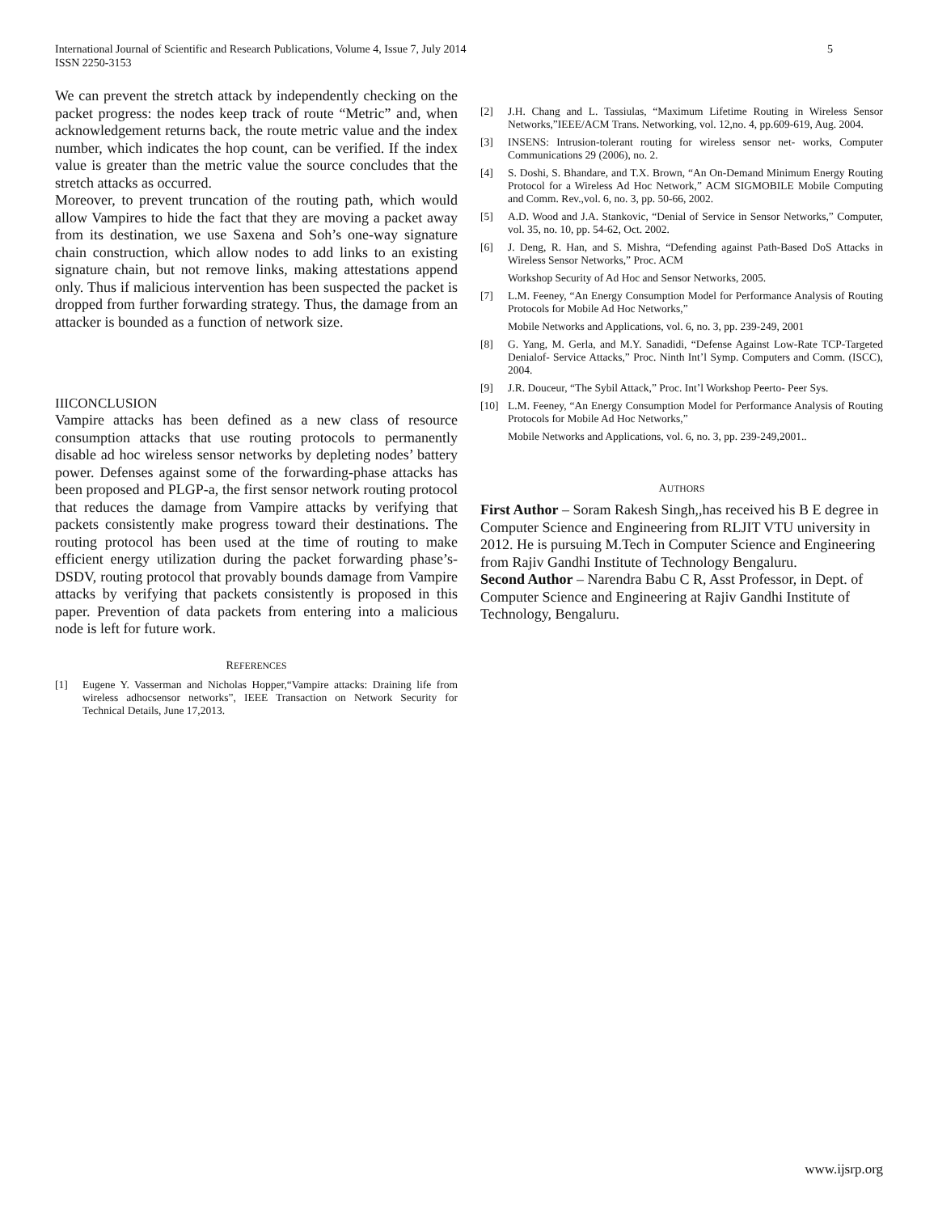5 International Journal of Scientific and Research Publications, Volume 4, Issue 7, July 2014
ISSN 2250-3153
We can prevent the stretch attack by independently checking on the packet progress: the nodes keep track of route “Metric” and, when acknowledgement returns back, the route metric value and the index number, which indicates the hop count, can be verified. If the index value is greater than the metric value the source concludes that the stretch attacks as occurred.
Moreover, to prevent truncation of the routing path, which would allow Vampires to hide the fact that they are moving a packet away from its destination, we use Saxena and Soh’s one-way signature chain construction, which allow nodes to add links to an existing signature chain, but not remove links, making attestations append only. Thus if malicious intervention has been suspected the packet is dropped from further forwarding strategy. Thus, the damage from an attacker is bounded as a function of network size.
IIICONCLUSION
Vampire attacks has been defined as a new class of resource consumption attacks that use routing protocols to permanently disable ad hoc wireless sensor networks by depleting nodes’ battery power. Defenses against some of the forwarding-phase attacks has been proposed and PLGP-a, the first sensor network routing protocol that reduces the damage from Vampire attacks by verifying that packets consistently make progress toward their destinations. The routing protocol has been used at the time of routing to make efficient energy utilization during the packet forwarding phase’s-DSDV, routing protocol that provably bounds damage from Vampire attacks by verifying that packets consistently is proposed in this paper. Prevention of data packets from entering into a malicious node is left for future work.
REFERENCES
[1] Eugene Y. Vasserman and Nicholas Hopper,“Vampire attacks: Draining life from wireless adhocsensor networks”, IEEE Transaction on Network Security for Technical Details, June 17,2013.
[2] J.H. Chang and L. Tassiulas, “Maximum Lifetime Routing in Wireless Sensor Networks,”IEEE/ACM Trans. Networking, vol. 12,no. 4, pp.609-619, Aug. 2004.
[3] INSENS: Intrusion-tolerant routing for wireless sensor net- works, Computer Communications 29 (2006), no. 2.
[4] S. Doshi, S. Bhandare, and T.X. Brown, “An On-Demand Minimum Energy Routing Protocol for a Wireless Ad Hoc Network,” ACM SIGMOBILE Mobile Computing and Comm. Rev.,vol. 6, no. 3, pp. 50-66, 2002.
[5] A.D. Wood and J.A. Stankovic, “Denial of Service in Sensor Networks,” Computer, vol. 35, no. 10, pp. 54-62, Oct. 2002.
[6] J. Deng, R. Han, and S. Mishra, “Defending against Path-Based DoS Attacks in Wireless Sensor Networks,” Proc. ACM
Workshop Security of Ad Hoc and Sensor Networks, 2005.
[7] L.M. Feeney, “An Energy Consumption Model for Performance Analysis of Routing Protocols for Mobile Ad Hoc Networks,”
Mobile Networks and Applications, vol. 6, no. 3, pp. 239-249, 2001
[8] G. Yang, M. Gerla, and M.Y. Sanadidi, “Defense Against Low-Rate TCP-Targeted Denialof- Service Attacks,” Proc. Ninth Int’l Symp. Computers and Comm. (ISCC), 2004.
[9] J.R. Douceur, “The Sybil Attack,” Proc. Int’l Workshop Peerto- Peer Sys.
[10] L.M. Feeney, “An Energy Consumption Model for Performance Analysis of Routing Protocols for Mobile Ad Hoc Networks,”
Mobile Networks and Applications, vol. 6, no. 3, pp. 239-249,2001..
AUTHORS
First Author – Soram Rakesh Singh,,has received his B E degree in Computer Science and Engineering from RLJIT VTU university in 2012. He is pursuing M.Tech in Computer Science and Engineering from Rajiv Gandhi Institute of Technology Bengaluru.
Second Author – Narendra Babu C R, Asst Professor, in Dept. of Computer Science and Engineering at Rajiv Gandhi Institute of Technology, Bengaluru.
www.ijsrp.org